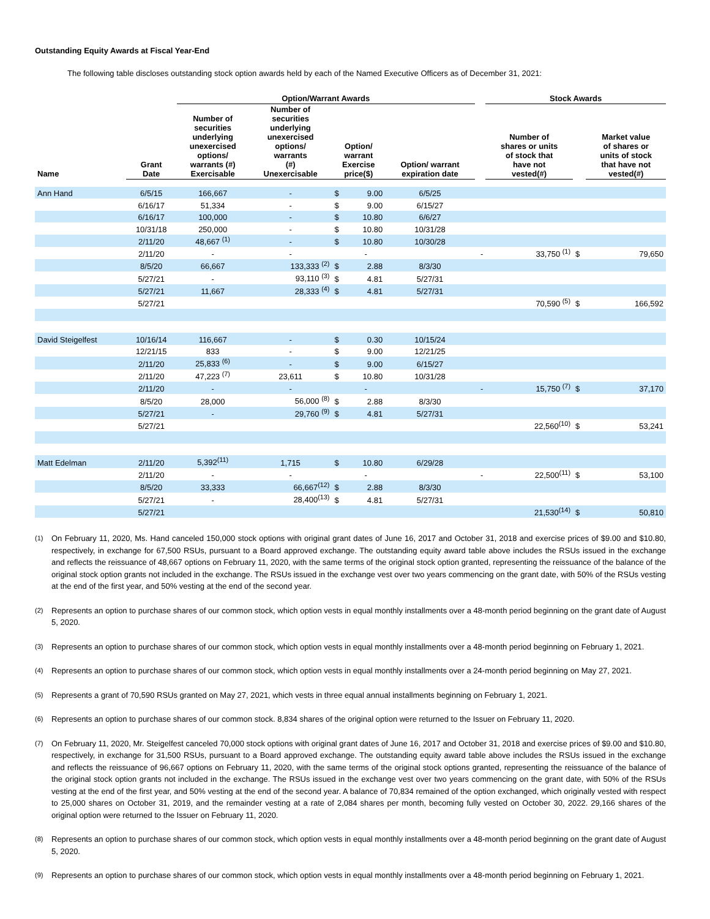Outstanding Equity Awards at Fiscal Year-End
The following table discloses outstanding stock option awards held by each of the Named Executive Officers as of December 31, 2021:
| | | Option/Warrant Awards | | | | | | Stock Awards | | |
| --- | --- | --- | --- | --- | --- | --- | --- | --- | --- | --- |
| Name | Grant Date | Number of securities underlying unexercised options/ warrants (#) Exercisable | Number of securities underlying unexercised options/ warrants (#) Unexercisable | Option/ warrant Exercise price($) | | Option/ warrant expiration date | | Number of shares or units of stock that have not vested(#) | | Market value of shares or units of stock that have not vested(#) |
| Ann Hand | 6/5/15 | 166,667 | - | $ | 9.00 | 6/5/25 | | | | |
| | 6/16/17 | 51,334 | - | $ | 9.00 | 6/15/27 | | | | |
| | 6/16/17 | 100,000 | - | $ | 10.80 | 6/6/27 | | | | |
| | 10/31/18 | 250,000 | - | $ | 10.80 | 10/31/28 | | | | |
| | 2/11/20 | 48,667 <sup>(1)</sup> | - | $ | 10.80 | 10/30/28 | | | | |
| | 2/11/20 | - | - | | - | | - | 33,750 <sup>(1)</sup> | $ | 79,650 |
| | 8/5/20 | 66,667 | 133,333 <sup>(2)</sup> | $ | 2.88 | 8/3/30 | | | | |
| | 5/27/21 | - | 93,110 <sup>(3)</sup> | $ | 4.81 | 5/27/31 | | | | |
| | 5/27/21 | 11,667 | 28,333 <sup>(4)</sup> | $ | 4.81 | 5/27/31 | | | | |
| | 5/27/21 | | | | | | | 70,590 <sup>(5)</sup> | $ | 166,592 |
| David Steigelfest | 10/16/14 | 116,667 | - | $ | 0.30 | 10/15/24 | | | | |
| | 12/21/15 | 833 | - | $ | 9.00 | 12/21/25 | | | | |
| | 2/11/20 | 25,833 <sup>(6)</sup> | - | $ | 9.00 | 6/15/27 | | | | |
| | 2/11/20 | 47,223 <sup>(7)</sup> | 23,611 | $ | 10.80 | 10/31/28 | | | | |
| | 2/11/20 | - | - | | - | | - | 15,750 <sup>(7)</sup> | $ | 37,170 |
| | 8/5/20 | 28,000 | 56,000 <sup>(8)</sup> | $ | 2.88 | 8/3/30 | | | | |
| | 5/27/21 | - | 29,760 <sup>(9)</sup> | $ | 4.81 | 5/27/31 | | | | |
| | 5/27/21 | | | | | | | 22,560<sup>(10)</sup> | $ | 53,241 |
| Matt Edelman | 2/11/20 | 5,392<sup>(11)</sup> | 1,715 | $ | 10.80 | 6/29/28 | | | | |
| | 2/11/20 | - | - | | - | | - | 22,500<sup>(11)</sup> | $ | 53,100 |
| | 8/5/20 | 33,333 | 66,667<sup>(12)</sup> | $ | 2.88 | 8/3/30 | | | | |
| | 5/27/21 | - | 28,400<sup>(13)</sup> | $ | 4.81 | 5/27/31 | | | | |
| | 5/27/21 | | | | | | | 21,530<sup>(14)</sup> | $ | 50,810 |
<sup>(1)</sup>
On February 11, 2020, Ms. Hand canceled 150,000 stock options with original grant dates of June 16, 2017 and October 31, 2018 and exercise prices of $9.00 and $10.80, respectively, in exchange for 67,500 RSUs, pursuant to a Board approved exchange. The outstanding equity award table above includes the RSUs issued in the exchange and reflects the reissuance of 48,667 options on February 11, 2020, with the same terms of the original stock option granted, representing the reissuance of the balance of the original stock option grants not included in the exchange. The RSUs issued in the exchange vest over two years commencing on the grant date, with 50% of the RSUs vesting at the end of the first year, and 50% vesting at the end of the second year.
<sup>(2)</sup>
Represents an option to purchase shares of our common stock, which option vests in equal monthly installments over a 48-month period beginning on the grant date of August 5, 2020.
<sup>(3)</sup>
Represents an option to purchase shares of our common stock, which option vests in equal monthly installments over a 48-month period beginning on February 1, 2021.
<sup>(4)</sup>
Represents an option to purchase shares of our common stock, which option vests in equal monthly installments over a 24-month period beginning on May 27, 2021.
<sup>(5)</sup>
Represents a grant of 70,590 RSUs granted on May 27, 2021, which vests in three equal annual installments beginning on February 1, 2021.
<sup>(6)</sup>
Represents an option to purchase shares of our common stock. 8,834 shares of the original option were returned to the Issuer on February 11, 2020.
<sup>(7)</sup>
On February 11, 2020, Mr. Steigelfest canceled 70,000 stock options with original grant dates of June 16, 2017 and October 31, 2018 and exercise prices of $9.00 and $10.80, respectively, in exchange for 31,500 RSUs, pursuant to a Board approved exchange. The outstanding equity award table above includes the RSUs issued in the exchange and reflects the reissuance of 96,667 options on February 11, 2020, with the same terms of the original stock options granted, representing the reissuance of the balance of the original stock option grants not included in the exchange. The RSUs issued in the exchange vest over two years commencing on the grant date, with 50% of the RSUs vesting at the end of the first year, and 50% vesting at the end of the second year. A balance of 70,834 remained of the option exchanged, which originally vested with respect to 25,000 shares on October 31, 2019, and the remainder vesting at a rate of 2,084 shares per month, becoming fully vested on October 30, 2022. 29,166 shares of the original option were returned to the Issuer on February 11, 2020.
<sup>(8)</sup>
Represents an option to purchase shares of our common stock, which option vests in equal monthly installments over a 48-month period beginning on the grant date of August 5, 2020.
<sup>(9)</sup>
Represents an option to purchase shares of our common stock, which option vests in equal monthly installments over a 48-month period beginning on February 1, 2021.